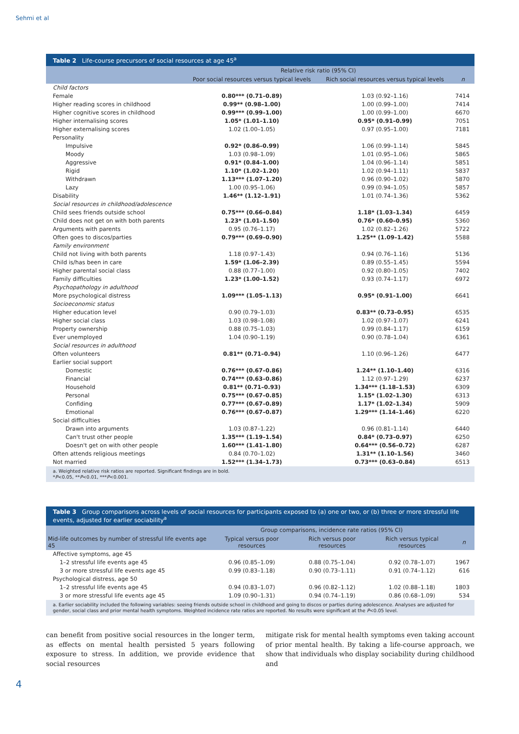Sehmi et al
Table 2 Life-course precursors of social resources at age 45<sup>a</sup>
| | Relative risk ratio (95% CI) | | |
| --- | --- | --- | --- |
| | Poor social resources versus typical levels | Rich social resources versus typical levels | n |
| Child factors | | | |
| Female | 0.80*** (0.71–0.89) | 1.03 (0.92–1.16) | 7414 |
| Higher reading scores in childhood | 0.99** (0.98–1.00) | 1.00 (0.99–1.00) | 7414 |
| Higher cognitive scores in childhood | 0.99*** (0.99–1.00) | 1.00 (0.99–1.00) | 6670 |
| Higher internalising scores | 1.05* (1.01–1.10) | 0.95* (0.91–0.99) | 7051 |
| Higher externalising scores | 1.02 (1.00–1.05) | 0.97 (0.95–1.00) | 7181 |
| Personality | | | |
| Impulsive | 0.92* (0.86–0.99) | 1.06 (0.99–1.14) | 5845 |
| Moody | 1.03 (0.98–1.09) | 1.01 (0.95–1.06) | 5865 |
| Aggressive | 0.91* (0.84–1.00) | 1.04 (0.96–1.14) | 5851 |
| Rigid | 1.10* (1.02–1.20) | 1.02 (0.94–1.11) | 5837 |
| Withdrawn | 1.13*** (1.07–1.20) | 0.96 (0.90–1.02) | 5870 |
| Lazy | 1.00 (0.95–1.06) | 0.99 (0.94–1.05) | 5857 |
| Disability | 1.46** (1.12–1.91) | 1.01 (0.74–1.36) | 5362 |
| Social resources in childhood/adolescence | | | |
| Child sees friends outside school | 0.75*** (0.66–0.84) | 1.18* (1.03–1.34) | 6459 |
| Child does not get on with both parents | 1.23* (1.01–1.50) | 0.76* (0.60–0.95) | 5360 |
| Arguments with parents | 0.95 (0.76–1.17) | 1.02 (0.82–1.26) | 5722 |
| Often goes to discos/parties | 0.79*** (0.69–0.90) | 1.25** (1.09–1.42) | 5588 |
| Family environment | | | |
| Child not living with both parents | 1.18 (0.97–1.43) | 0.94 (0.76–1.16) | 5136 |
| Child is/has been in care | 1.59* (1.06–2.39) | 0.89 (0.55–1.45) | 5594 |
| Higher parental social class | 0.88 (0.77–1.00) | 0.92 (0.80–1.05) | 7402 |
| Family difficulties | 1.23* (1.00–1.52) | 0.93 (0.74–1.17) | 6972 |
| Psychopathology in adulthood | | | |
| More psychological distress | 1.09*** (1.05–1.13) | 0.95* (0.91–1.00) | 6641 |
| Socioeconomic status | | | |
| Higher education level | 0.90 (0.79–1.03) | 0.83** (0.73–0.95) | 6535 |
| Higher social class | 1.03 (0.98–1.08) | 1.02 (0.97–1.07) | 6241 |
| Property ownership | 0.88 (0.75–1.03) | 0.99 (0.84–1.17) | 6159 |
| Ever unemployed | 1.04 (0.90–1.19) | 0.90 (0.78–1.04) | 6361 |
| Social resources in adulthood | | | |
| Often volunteers | 0.81** (0.71–0.94) | 1.10 (0.96–1.26) | 6477 |
| Earlier social support | | | |
| Domestic | 0.76*** (0.67–0.86) | 1.24** (1.10–1.40) | 6316 |
| Financial | 0.74*** (0.63–0.86) | 1.12 (0.97–1.29) | 6237 |
| Household | 0.81** (0.71–0.93) | 1.34*** (1.18–1.53) | 6309 |
| Personal | 0.75*** (0.67–0.85) | 1.15* (1.02–1.30) | 6313 |
| Confiding | 0.77*** (0.67–0.89) | 1.17* (1.02–1.34) | 5909 |
| Emotional | 0.76*** (0.67–0.87) | 1.29*** (1.14–1.46) | 6220 |
| Social difficulties | | | |
| Drawn into arguments | 1.03 (0.87–1.22) | 0.96 (0.81–1.14) | 6440 |
| Can't trust other people | 1.35*** (1.19–1.54) | 0.84* (0.73–0.97) | 6250 |
| Doesn't get on with other people | 1.60*** (1.41–1.80) | 0.64*** (0.56–0.72) | 6287 |
| Often attends religious meetings | 0.84 (0.70–1.02) | 1.31** (1.10–1.56) | 3460 |
| Not married | 1.52*** (1.34–1.73) | 0.73*** (0.63–0.84) | 6513 |
a. Weighted relative risk ratios are reported. Significant findings are in bold.
*P<0.05, **P<0.01, ***P<0.001.
Table 3 Group comparisons across levels of social resources for participants exposed to (a) one or two, or (b) three or more stressful life events, adjusted for earlier sociability<sup>a</sup>
| | Group comparisons, incidence rate ratios (95% CI) | | | |
| --- | --- | --- | --- | --- |
| Mid-life outcomes by number of stressful life events age 45 | Typical versus poor resources | Rich versus poor resources | Rich versus typical resources | n |
| Affective symptoms, age 45 | | | | |
| 1–2 stressful life events age 45 | 0.96 (0.85–1.09) | 0.88 (0.75–1.04) | 0.92 (0.78–1.07) | 1967 |
| 3 or more stressful life events age 45 | 0.99 (0.83–1.18) | 0.90 (0.73–1.11) | 0.91 (0.74–1.12) | 616 |
| Psychological distress, age 50 | | | | |
| 1–2 stressful life events age 45 | 0.94 (0.83–1.07) | 0.96 (0.82–1.12) | 1.02 (0.88–1.18) | 1803 |
| 3 or more stressful life events age 45 | 1.09 (0.90–1.31) | 0.94 (0.74–1.19) | 0.86 (0.68–1.09) | 534 |
a. Earlier sociability included the following variables: seeing friends outside school in childhood and going to discos or parties during adolescence. Analyses are adjusted for gender, social class and prior mental health symptoms. Weighted incidence rate ratios are reported. No results were significant at the P<0.05 level.
can benefit from positive social resources in the longer term, as effects on mental health persisted 5 years following exposure to stress. In addition, we provide evidence that social resources
mitigate risk for mental health symptoms even taking account of prior mental health. By taking a life-course approach, we show that individuals who display sociability during childhood and
4